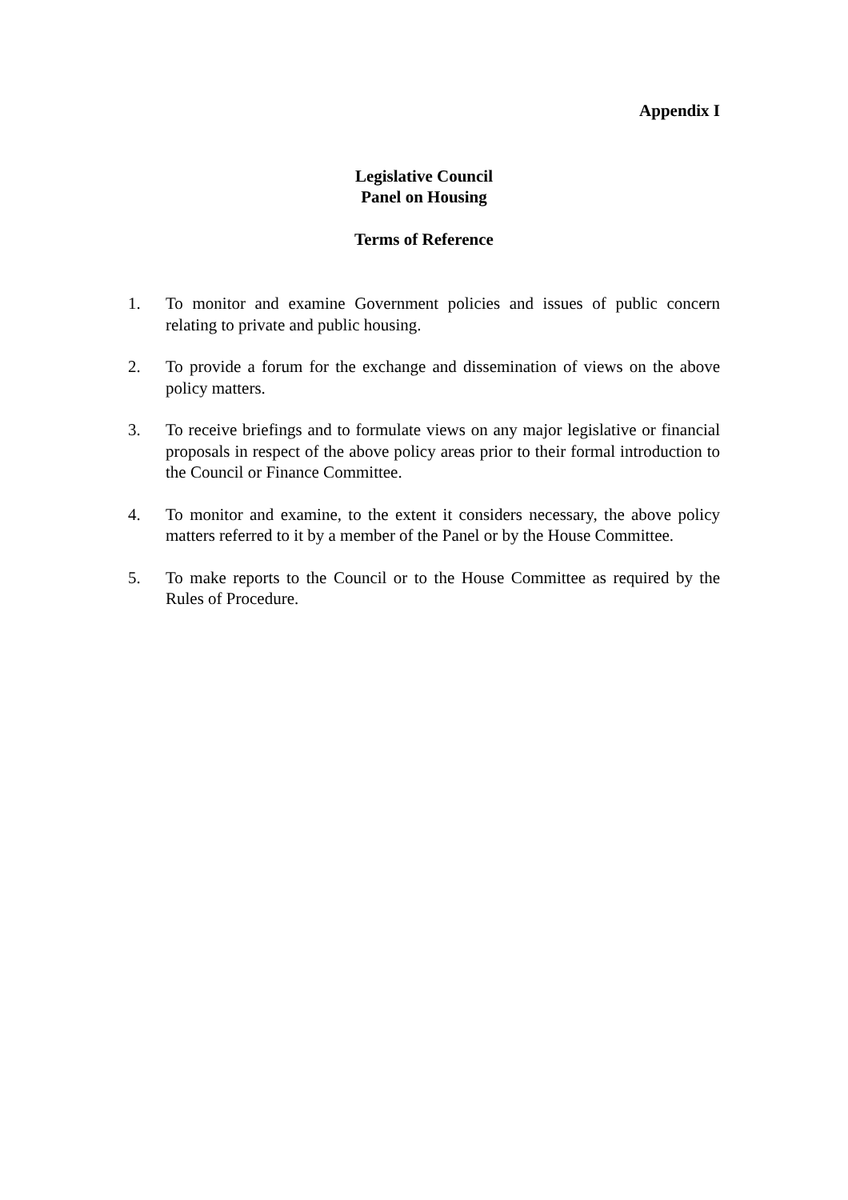Appendix I
Legislative Council
Panel on Housing
Terms of Reference
1. To monitor and examine Government policies and issues of public concern relating to private and public housing.
2. To provide a forum for the exchange and dissemination of views on the above policy matters.
3. To receive briefings and to formulate views on any major legislative or financial proposals in respect of the above policy areas prior to their formal introduction to the Council or Finance Committee.
4. To monitor and examine, to the extent it considers necessary, the above policy matters referred to it by a member of the Panel or by the House Committee.
5. To make reports to the Council or to the House Committee as required by the Rules of Procedure.